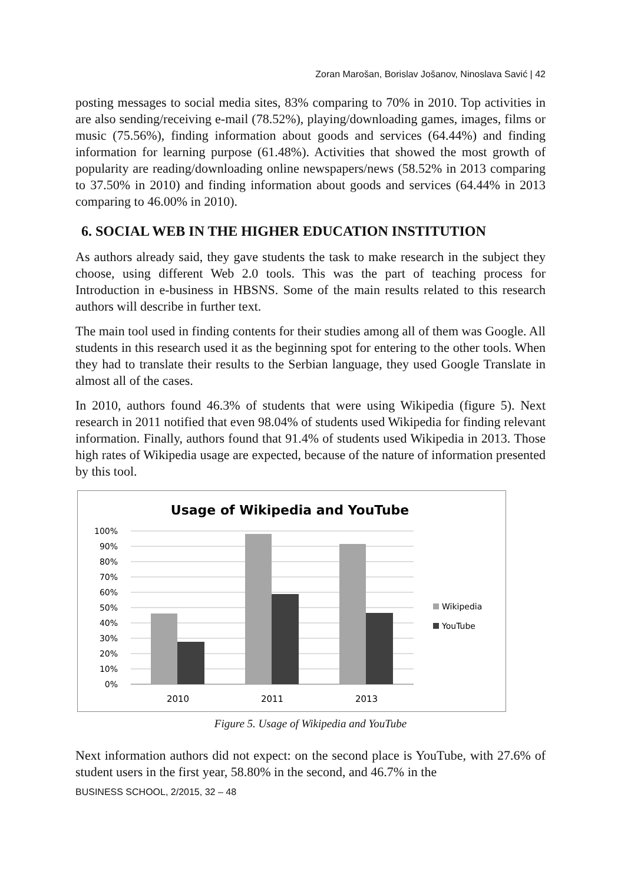Zoran Marošan, Borislav Jošanov, Ninoslava Savić | 42
posting messages to social media sites, 83% comparing to 70% in 2010. Top activities in are also sending/receiving e-mail (78.52%), playing/downloading games, images, films or music (75.56%), finding information about goods and services (64.44%) and finding information for learning purpose (61.48%). Activities that showed the most growth of popularity are reading/downloading online newspapers/news (58.52% in 2013 comparing to 37.50% in 2010) and finding information about goods and services (64.44% in 2013 comparing to 46.00% in 2010).
6. SOCIAL WEB IN THE HIGHER EDUCATION INSTITUTION
As authors already said, they gave students the task to make research in the subject they choose, using different Web 2.0 tools. This was the part of teaching process for Introduction in e-business in HBSNS. Some of the main results related to this research authors will describe in further text.
The main tool used in finding contents for their studies among all of them was Google. All students in this research used it as the beginning spot for entering to the other tools. When they had to translate their results to the Serbian language, they used Google Translate in almost all of the cases.
In 2010, authors found 46.3% of students that were using Wikipedia (figure 5). Next research in 2011 notified that even 98.04% of students used Wikipedia for finding relevant information. Finally, authors found that 91.4% of students used Wikipedia in 2013. Those high rates of Wikipedia usage are expected, because of the nature of information presented by this tool.
Usage of Wikipedia and YouTube
100%
90%
80%
70%
60%
50%
40%
30%
20%
10%
0%
2010
2011
2013
Wikipedia
YouTube
Figure 5. Usage of Wikipedia and YouTube
Next information authors did not expect: on the second place is YouTube, with 27.6% of student users in the first year, 58.80% in the second, and 46.7% in the
BUSINESS SCHOOL, 2/2015, 32 – 48